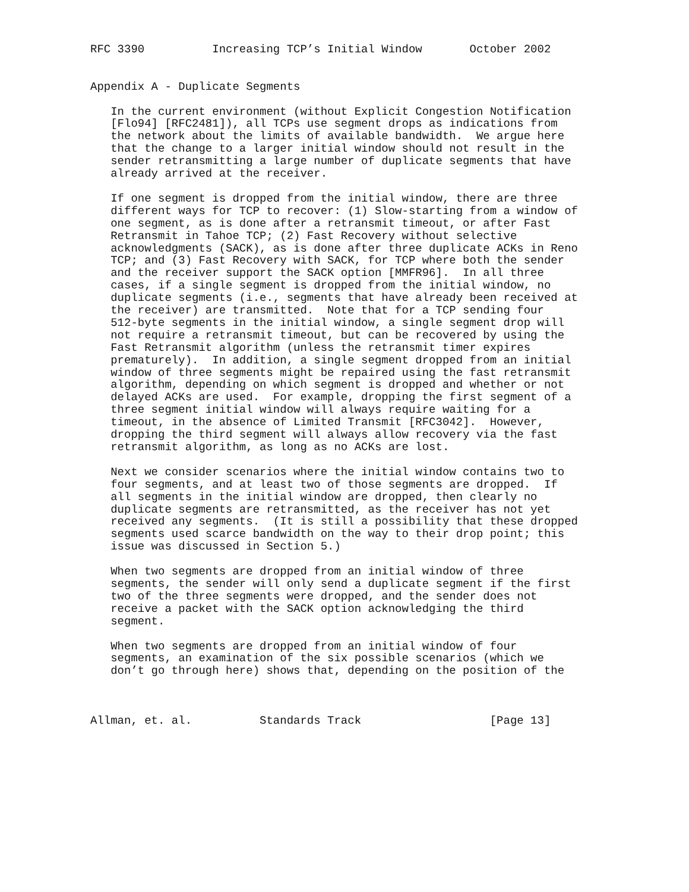RFC 3390          Increasing TCP’s Initial Window       October 2002


Appendix A - Duplicate Segments

   In the current environment (without Explicit Congestion Notification
   [Flo94] [RFC2481]), all TCPs use segment drops as indications from
   the network about the limits of available bandwidth.  We argue here
   that the change to a larger initial window should not result in the
   sender retransmitting a large number of duplicate segments that have
   already arrived at the receiver.

   If one segment is dropped from the initial window, there are three
   different ways for TCP to recover: (1) Slow-starting from a window of
   one segment, as is done after a retransmit timeout, or after Fast
   Retransmit in Tahoe TCP; (2) Fast Recovery without selective
   acknowledgments (SACK), as is done after three duplicate ACKs in Reno
   TCP; and (3) Fast Recovery with SACK, for TCP where both the sender
   and the receiver support the SACK option [MMFR96].  In all three
   cases, if a single segment is dropped from the initial window, no
   duplicate segments (i.e., segments that have already been received at
   the receiver) are transmitted.  Note that for a TCP sending four
   512-byte segments in the initial window, a single segment drop will
   not require a retransmit timeout, but can be recovered by using the
   Fast Retransmit algorithm (unless the retransmit timer expires
   prematurely).  In addition, a single segment dropped from an initial
   window of three segments might be repaired using the fast retransmit
   algorithm, depending on which segment is dropped and whether or not
   delayed ACKs are used.  For example, dropping the first segment of a
   three segment initial window will always require waiting for a
   timeout, in the absence of Limited Transmit [RFC3042].  However,
   dropping the third segment will always allow recovery via the fast
   retransmit algorithm, as long as no ACKs are lost.

   Next we consider scenarios where the initial window contains two to
   four segments, and at least two of those segments are dropped.  If
   all segments in the initial window are dropped, then clearly no
   duplicate segments are retransmitted, as the receiver has not yet
   received any segments.  (It is still a possibility that these dropped
   segments used scarce bandwidth on the way to their drop point; this
   issue was discussed in Section 5.)

   When two segments are dropped from an initial window of three
   segments, the sender will only send a duplicate segment if the first
   two of the three segments were dropped, and the sender does not
   receive a packet with the SACK option acknowledging the third
   segment.

   When two segments are dropped from an initial window of four
   segments, an examination of the six possible scenarios (which we
   don’t go through here) shows that, depending on the position of the



Allman, et. al.          Standards Track                   [Page 13]